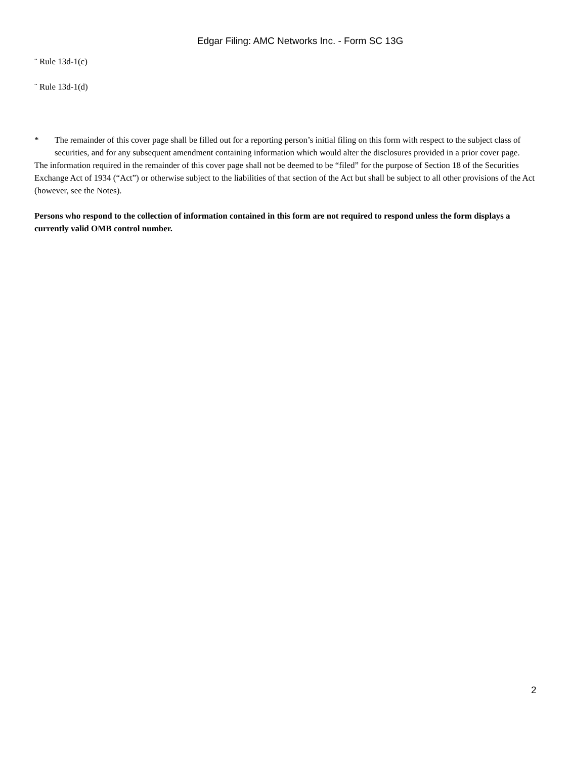Edgar Filing: AMC Networks Inc. - Form SC 13G
¨ Rule 13d-1(c)
¨ Rule 13d-1(d)
* The remainder of this cover page shall be filled out for a reporting person’s initial filing on this form with respect to the subject class of securities, and for any subsequent amendment containing information which would alter the disclosures provided in a prior cover page.
The information required in the remainder of this cover page shall not be deemed to be “filed” for the purpose of Section 18 of the Securities Exchange Act of 1934 (“Act”) or otherwise subject to the liabilities of that section of the Act but shall be subject to all other provisions of the Act (however, see the Notes).
Persons who respond to the collection of information contained in this form are not required to respond unless the form displays a currently valid OMB control number.
2